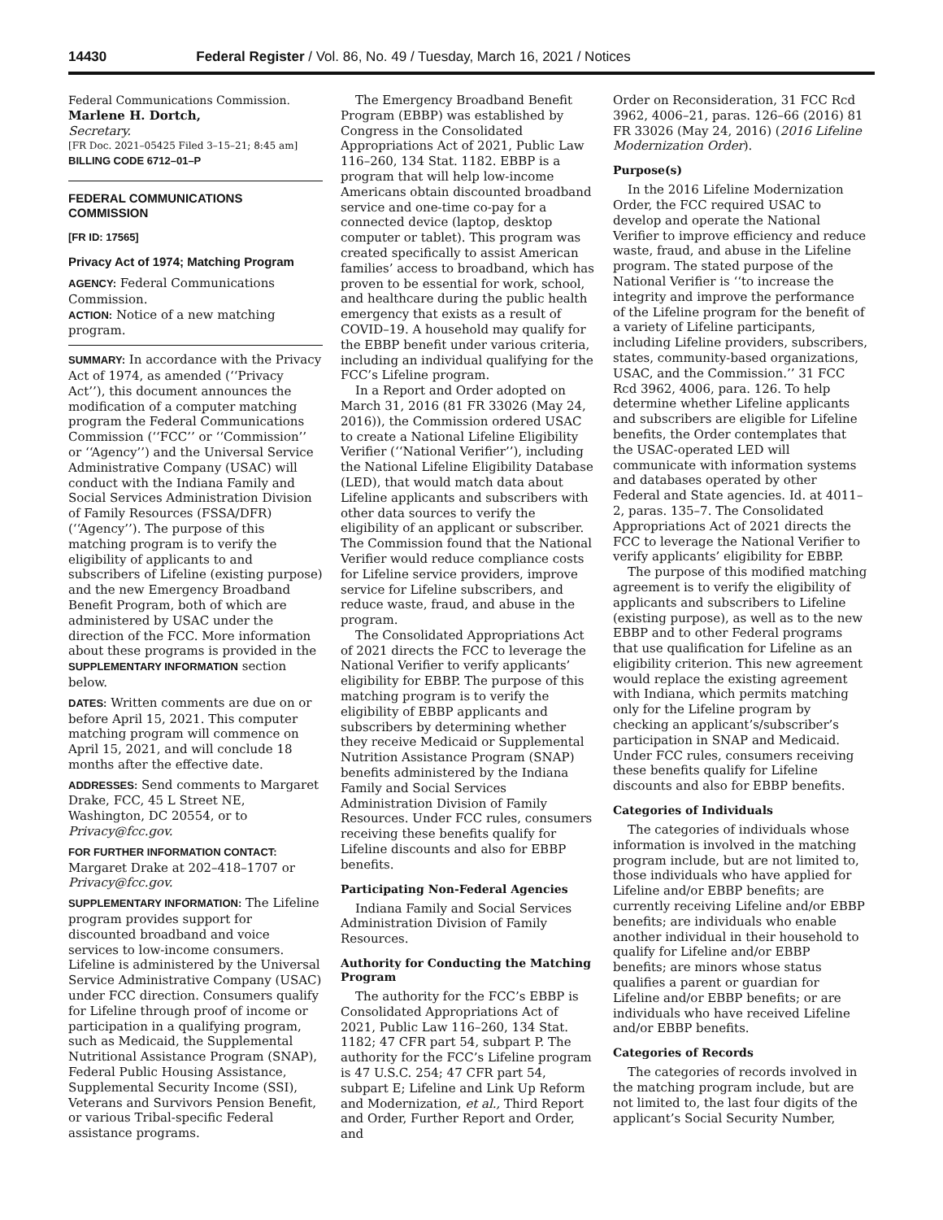14430 Federal Register / Vol. 86, No. 49 / Tuesday, March 16, 2021 / Notices
Federal Communications Commission.
Marlene H. Dortch,
Secretary.
[FR Doc. 2021–05425 Filed 3–15–21; 8:45 am]
BILLING CODE 6712–01–P
FEDERAL COMMUNICATIONS COMMISSION
[FR ID: 17565]
Privacy Act of 1974; Matching Program
AGENCY: Federal Communications Commission.
ACTION: Notice of a new matching program.
SUMMARY: In accordance with the Privacy Act of 1974, as amended (‘‘Privacy Act’’), this document announces the modification of a computer matching program the Federal Communications Commission (‘‘FCC’’ or ‘‘Commission’’ or ‘‘Agency’’) and the Universal Service Administrative Company (USAC) will conduct with the Indiana Family and Social Services Administration Division of Family Resources (FSSA/DFR) (‘‘Agency’’). The purpose of this matching program is to verify the eligibility of applicants to and subscribers of Lifeline (existing purpose) and the new Emergency Broadband Benefit Program, both of which are administered by USAC under the direction of the FCC. More information about these programs is provided in the SUPPLEMENTARY INFORMATION section below.
DATES: Written comments are due on or before April 15, 2021. This computer matching program will commence on April 15, 2021, and will conclude 18 months after the effective date.
ADDRESSES: Send comments to Margaret Drake, FCC, 45 L Street NE, Washington, DC 20554, or to Privacy@fcc.gov.
FOR FURTHER INFORMATION CONTACT: Margaret Drake at 202–418–1707 or Privacy@fcc.gov.
SUPPLEMENTARY INFORMATION: The Lifeline program provides support for discounted broadband and voice services to low-income consumers. Lifeline is administered by the Universal Service Administrative Company (USAC) under FCC direction. Consumers qualify for Lifeline through proof of income or participation in a qualifying program, such as Medicaid, the Supplemental Nutritional Assistance Program (SNAP), Federal Public Housing Assistance, Supplemental Security Income (SSI), Veterans and Survivors Pension Benefit, or various Tribal-specific Federal assistance programs.
The Emergency Broadband Benefit Program (EBBP) was established by Congress in the Consolidated Appropriations Act of 2021, Public Law 116–260, 134 Stat. 1182. EBBP is a program that will help low-income Americans obtain discounted broadband service and one-time co-pay for a connected device (laptop, desktop computer or tablet). This program was created specifically to assist American families’ access to broadband, which has proven to be essential for work, school, and healthcare during the public health emergency that exists as a result of COVID–19. A household may qualify for the EBBP benefit under various criteria, including an individual qualifying for the FCC’s Lifeline program.
In a Report and Order adopted on March 31, 2016 (81 FR 33026 (May 24, 2016)), the Commission ordered USAC to create a National Lifeline Eligibility Verifier (‘‘National Verifier’’), including the National Lifeline Eligibility Database (LED), that would match data about Lifeline applicants and subscribers with other data sources to verify the eligibility of an applicant or subscriber. The Commission found that the National Verifier would reduce compliance costs for Lifeline service providers, improve service for Lifeline subscribers, and reduce waste, fraud, and abuse in the program.
The Consolidated Appropriations Act of 2021 directs the FCC to leverage the National Verifier to verify applicants’ eligibility for EBBP. The purpose of this matching program is to verify the eligibility of EBBP applicants and subscribers by determining whether they receive Medicaid or Supplemental Nutrition Assistance Program (SNAP) benefits administered by the Indiana Family and Social Services Administration Division of Family Resources. Under FCC rules, consumers receiving these benefits qualify for Lifeline discounts and also for EBBP benefits.
Participating Non-Federal Agencies
Indiana Family and Social Services Administration Division of Family Resources.
Authority for Conducting the Matching Program
The authority for the FCC’s EBBP is Consolidated Appropriations Act of 2021, Public Law 116–260, 134 Stat. 1182; 47 CFR part 54, subpart P. The authority for the FCC’s Lifeline program is 47 U.S.C. 254; 47 CFR part 54, subpart E; Lifeline and Link Up Reform and Modernization, et al., Third Report and Order, Further Report and Order, and
Order on Reconsideration, 31 FCC Rcd 3962, 4006–21, paras. 126–66 (2016) 81 FR 33026 (May 24, 2016) (2016 Lifeline Modernization Order).
Purpose(s)
In the 2016 Lifeline Modernization Order, the FCC required USAC to develop and operate the National Verifier to improve efficiency and reduce waste, fraud, and abuse in the Lifeline program. The stated purpose of the National Verifier is ‘‘to increase the integrity and improve the performance of the Lifeline program for the benefit of a variety of Lifeline participants, including Lifeline providers, subscribers, states, community-based organizations, USAC, and the Commission.’’ 31 FCC Rcd 3962, 4006, para. 126. To help determine whether Lifeline applicants and subscribers are eligible for Lifeline benefits, the Order contemplates that the USAC-operated LED will communicate with information systems and databases operated by other Federal and State agencies. Id. at 4011–2, paras. 135–7. The Consolidated Appropriations Act of 2021 directs the FCC to leverage the National Verifier to verify applicants’ eligibility for EBBP.
The purpose of this modified matching agreement is to verify the eligibility of applicants and subscribers to Lifeline (existing purpose), as well as to the new EBBP and to other Federal programs that use qualification for Lifeline as an eligibility criterion. This new agreement would replace the existing agreement with Indiana, which permits matching only for the Lifeline program by checking an applicant’s/subscriber’s participation in SNAP and Medicaid. Under FCC rules, consumers receiving these benefits qualify for Lifeline discounts and also for EBBP benefits.
Categories of Individuals
The categories of individuals whose information is involved in the matching program include, but are not limited to, those individuals who have applied for Lifeline and/or EBBP benefits; are currently receiving Lifeline and/or EBBP benefits; are individuals who enable another individual in their household to qualify for Lifeline and/or EBBP benefits; are minors whose status qualifies a parent or guardian for Lifeline and/or EBBP benefits; or are individuals who have received Lifeline and/or EBBP benefits.
Categories of Records
The categories of records involved in the matching program include, but are not limited to, the last four digits of the applicant’s Social Security Number,